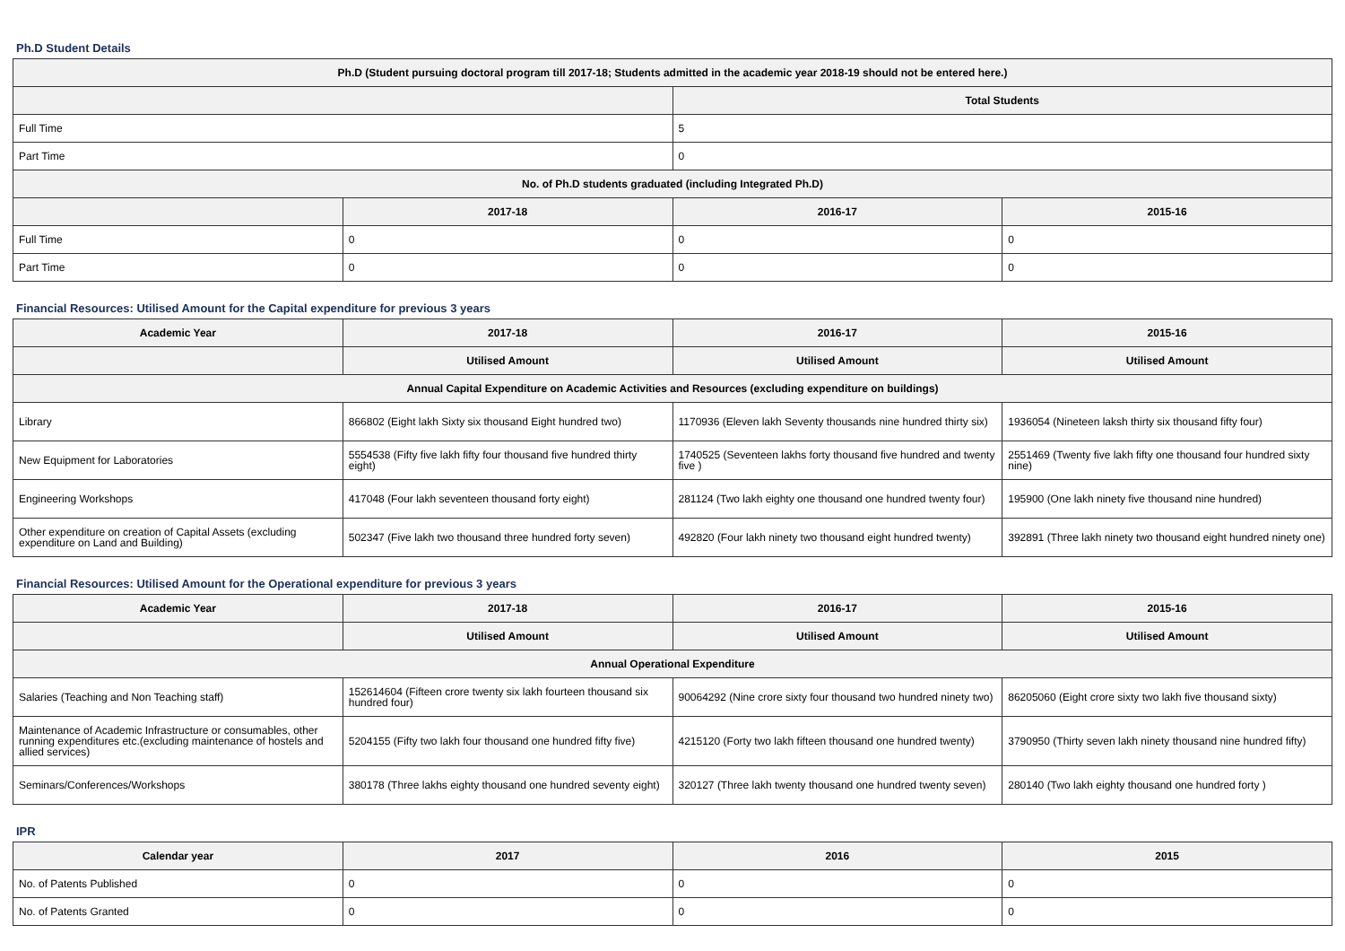Ph.D Student Details
| Ph.D (Student pursuing doctoral program till 2017-18; Students admitted in the academic year 2018-19 should not be entered here.) | | | |
| --- | --- | --- | --- |
| | | Total Students | |
| Full Time | | 5 | |
| Part Time | | 0 | |
| No. of Ph.D students graduated (including Integrated Ph.D) | | | |
| | 2017-18 | 2016-17 | 2015-16 |
| Full Time | 0 | 0 | 0 |
| Part Time | 0 | 0 | 0 |
Financial Resources: Utilised Amount for the Capital expenditure for previous 3 years
| Academic Year | 2017-18 | 2016-17 | 2015-16 |
| --- | --- | --- | --- |
| | Utilised Amount | Utilised Amount | Utilised Amount |
| Annual Capital Expenditure on Academic Activities and Resources (excluding expenditure on buildings) | | | |
| Library | 866802 (Eight lakh Sixty six thousand Eight hundred two) | 1170936 (Eleven lakh Seventy thousands nine hundred thirty six) | 1936054 (Nineteen laksh thirty six thousand fifty four) |
| New Equipment for Laboratories | 5554538 (Fifty five lakh fifty four thousand five hundred thirty eight) | 1740525 (Seventeen lakhs forty thousand five hundred and twenty five ) | 2551469 (Twenty five lakh fifty one thousand four hundred sixty nine) |
| Engineering Workshops | 417048 (Four lakh seventeen thousand forty eight) | 281124 (Two lakh eighty one thousand one hundred twenty four) | 195900 (One lakh ninety five thousand nine hundred) |
| Other expenditure on creation of Capital Assets (excluding expenditure on Land and Building) | 502347 (Five lakh two thousand three hundred forty seven) | 492820 (Four lakh ninety two thousand eight hundred twenty) | 392891 (Three lakh ninety two thousand eight hundred ninety one) |
Financial Resources: Utilised Amount for the Operational expenditure for previous 3 years
| Academic Year | 2017-18 | 2016-17 | 2015-16 |
| --- | --- | --- | --- |
| | Utilised Amount | Utilised Amount | Utilised Amount |
| Annual Operational Expenditure | | | |
| Salaries (Teaching and Non Teaching staff) | 152614604 (Fifteen crore twenty six lakh fourteen thousand six hundred four) | 90064292 (Nine crore sixty four thousand two hundred ninety two) | 86205060 (Eight crore sixty two lakh five thousand sixty) |
| Maintenance of Academic Infrastructure or consumables, other running expenditures etc.(excluding maintenance of hostels and allied services) | 5204155 (Fifty two lakh four thousand one hundred fifty five) | 4215120 (Forty two lakh fifteen thousand one hundred twenty) | 3790950 (Thirty seven lakh ninety thousand nine hundred fifty) |
| Seminars/Conferences/Workshops | 380178 (Three lakhs eighty thousand one hundred seventy eight) | 320127 (Three lakh twenty thousand one hundred twenty seven) | 280140 (Two lakh eighty thousand one hundred forty ) |
IPR
| Calendar year | 2017 | 2016 | 2015 |
| --- | --- | --- | --- |
| No. of Patents Published | 0 | 0 | 0 |
| No. of Patents Granted | 0 | 0 | 0 |